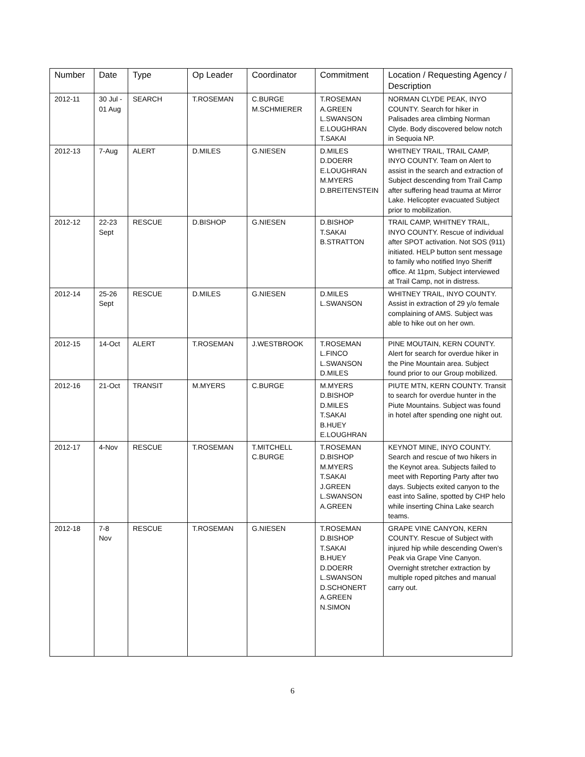| Number | Date | Type | Op Leader | Coordinator | Commitment | Location / Requesting Agency / Description |
| --- | --- | --- | --- | --- | --- | --- |
| 2012-11 | 30 Jul - 01 Aug | SEARCH | T.ROSEMAN | C.BURGE M.SCHMIERER | T.ROSEMAN A.GREEN L.SWANSON E.LOUGHRAN T.SAKAI | NORMAN CLYDE PEAK, INYO COUNTY. Search for hiker in Palisades area climbing Norman Clyde. Body discovered below notch in Sequoia NP. |
| 2012-13 | 7-Aug | ALERT | D.MILES | G.NIESEN | D.MILES D.DOERR E.LOUGHRAN M.MYERS D.BREITENSTEIN | WHITNEY TRAIL, TRAIL CAMP, INYO COUNTY. Team on Alert to assist in the search and extraction of Subject descending from Trail Camp after suffering head trauma at Mirror Lake. Helicopter evacuated Subject prior to mobilization. |
| 2012-12 | 22-23 Sept | RESCUE | D.BISHOP | G.NIESEN | D.BISHOP T.SAKAI B.STRATTON | TRAIL CAMP, WHITNEY TRAIL, INYO COUNTY. Rescue of individual after SPOT activation. Not SOS (911) initiated. HELP button sent message to family who notified Inyo Sheriff office. At 11pm, Subject interviewed at Trail Camp, not in distress. |
| 2012-14 | 25-26 Sept | RESCUE | D.MILES | G.NIESEN | D.MILES L.SWANSON | WHITNEY TRAIL, INYO COUNTY. Assist in extraction of 29 y/o female complaining of AMS. Subject was able to hike out on her own. |
| 2012-15 | 14-Oct | ALERT | T.ROSEMAN | J.WESTBROOK | T.ROSEMAN L.FINCO L.SWANSON D.MILES | PINE MOUTAIN, KERN COUNTY. Alert for search for overdue hiker in the Pine Mountain area. Subject found prior to our Group mobilized. |
| 2012-16 | 21-Oct | TRANSIT | M.MYERS | C.BURGE | M.MYERS D.BISHOP D.MILES T.SAKAI B.HUEY E.LOUGHRAN | PIUTE MTN, KERN COUNTY. Transit to search for overdue hunter in the Piute Mountains. Subject was found in hotel after spending one night out. |
| 2012-17 | 4-Nov | RESCUE | T.ROSEMAN | T.MITCHELL C.BURGE | T.ROSEMAN D.BISHOP M.MYERS T.SAKAI J.GREEN L.SWANSON A.GREEN | KEYNOT MINE, INYO COUNTY. Search and rescue of two hikers in the Keynot area. Subjects failed to meet with Reporting Party after two days. Subjects exited canyon to the east into Saline, spotted by CHP helo while inserting China Lake search teams. |
| 2012-18 | 7-8 Nov | RESCUE | T.ROSEMAN | G.NIESEN | T.ROSEMAN D.BISHOP T.SAKAI B.HUEY D.DOERR L.SWANSON D.SCHONERT A.GREEN N.SIMON | GRAPE VINE CANYON, KERN COUNTY. Rescue of Subject with injured hip while descending Owen’s Peak via Grape Vine Canyon. Overnight stretcher extraction by multiple roped pitches and manual carry out. |
6